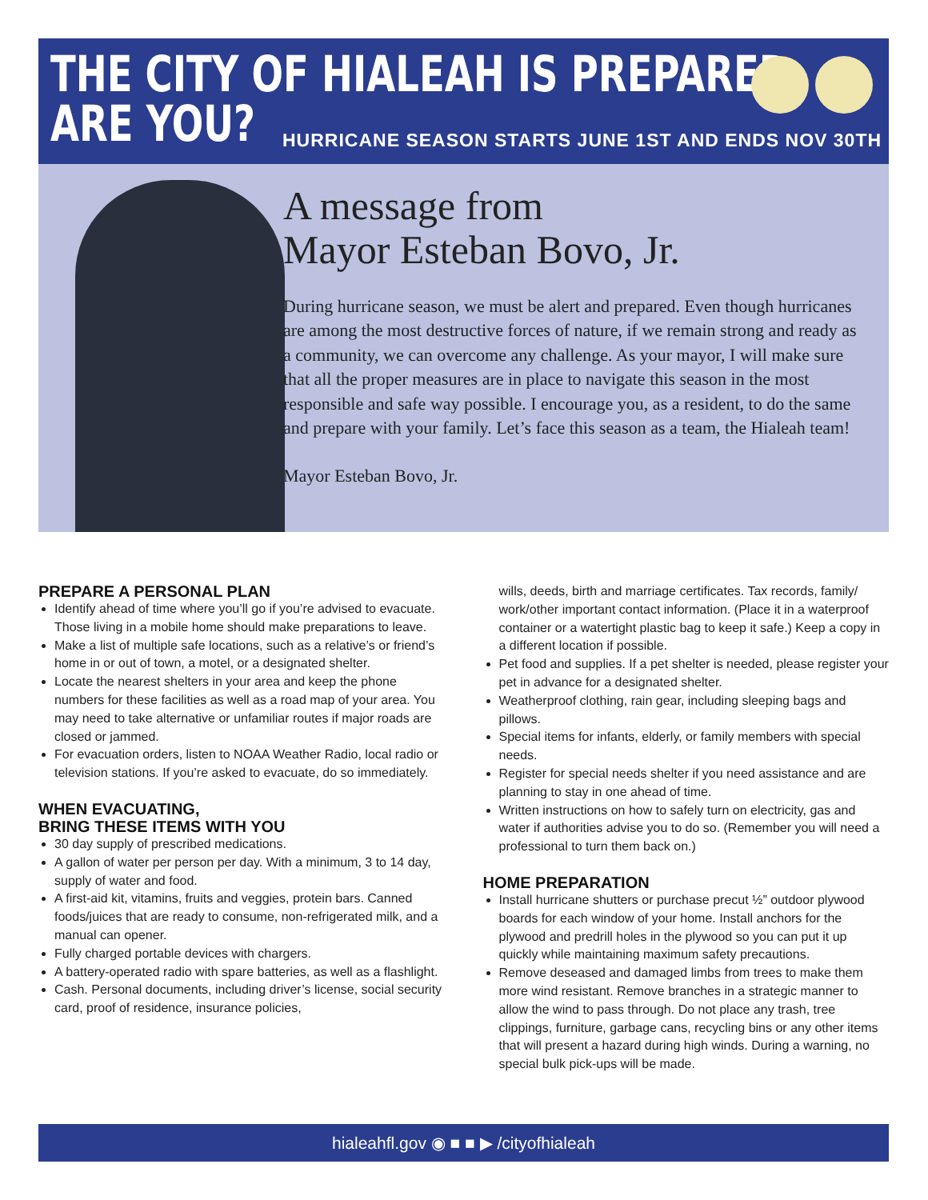THE CITY OF HIALEAH IS PREPARED.
ARE YOU?
HURRICANE SEASON STARTS JUNE 1ST AND ENDS NOV 30TH
A message from
Mayor Esteban Bovo, Jr.
During hurricane season, we must be alert and prepared. Even though hurricanes are among the most destructive forces of nature, if we remain strong and ready as a community, we can overcome any challenge. As your mayor, I will make sure that all the proper measures are in place to navigate this season in the most responsible and safe way possible. I encourage you, as a resident, to do the same and prepare with your family. Let’s face this season as a team, the Hialeah team!
Mayor Esteban Bovo, Jr.
PREPARE A PERSONAL PLAN
Identify ahead of time where you’ll go if you’re advised to evacuate. Those living in a mobile home should make preparations to leave.
Make a list of multiple safe locations, such as a relative’s or friend’s home in or out of town, a motel, or a designated shelter.
Locate the nearest shelters in your area and keep the phone numbers for these facilities as well as a road map of your area. You may need to take alternative or unfamiliar routes if major roads are closed or jammed.
For evacuation orders, listen to NOAA Weather Radio, local radio or television stations. If you’re asked to evacuate, do so immediately.
WHEN EVACUATING,
BRING THESE ITEMS WITH YOU
30 day supply of prescribed medications.
A gallon of water per person per day. With a minimum, 3 to 14 day, supply of water and food.
A first-aid kit, vitamins, fruits and veggies, protein bars. Canned foods/juices that are ready to consume, non-refrigerated milk, and a manual can opener.
Fully charged portable devices with chargers.
A battery-operated radio with spare batteries, as well as a flashlight.
Cash. Personal documents, including driver’s license, social security card, proof of residence, insurance policies,
wills, deeds, birth and marriage certificates. Tax records, family/ work/other important contact information. (Place it in a waterproof container or a watertight plastic bag to keep it safe.) Keep a copy in a different location if possible.
Pet food and supplies. If a pet shelter is needed, please register your pet in advance for a designated shelter.
Weatherproof clothing, rain gear, including sleeping bags and pillows.
Special items for infants, elderly, or family members with special needs.
Register for special needs shelter if you need assistance and are planning to stay in one ahead of time.
Written instructions on how to safely turn on electricity, gas and water if authorities advise you to do so. (Remember you will need a professional to turn them back on.)
HOME PREPARATION
Install hurricane shutters or purchase precut ½” outdoor plywood boards for each window of your home. Install anchors for the plywood and predrill holes in the plywood so you can put it up quickly while maintaining maximum safety precautions.
Remove deseased and damaged limbs from trees to make them more wind resistant. Remove branches in a strategic manner to allow the wind to pass through. Do not place any trash, tree clippings, furniture, garbage cans, recycling bins or any other items that will present a hazard during high winds. During a warning, no special bulk pick-ups will be made.
hialeahfl.gov ◉ ■ ■ ▶ /cityofhialeah